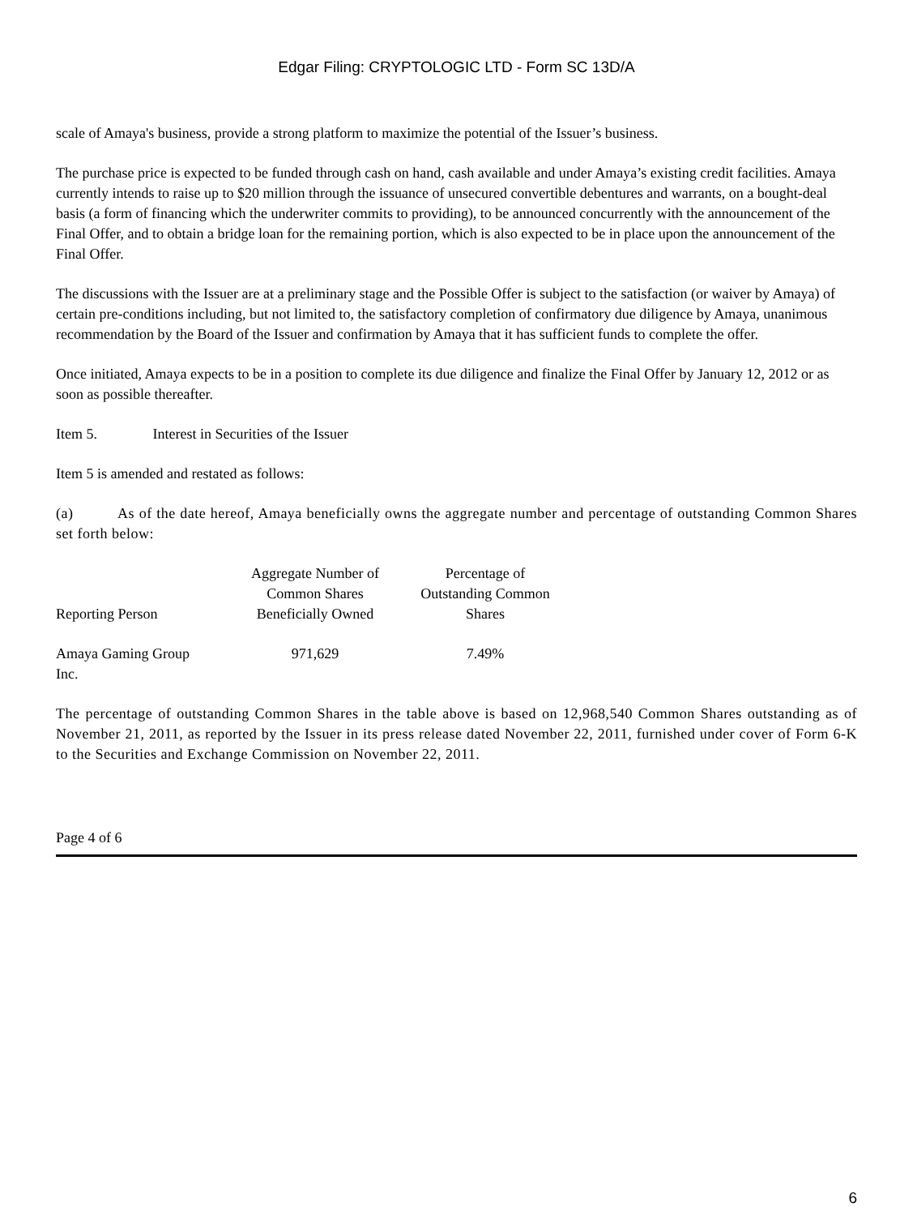Edgar Filing: CRYPTOLOGIC LTD - Form SC 13D/A
scale of Amaya's business, provide a strong platform to maximize the potential of the Issuer’s business.
The purchase price is expected to be funded through cash on hand, cash available and under Amaya’s existing credit facilities. Amaya currently intends to raise up to $20 million through the issuance of unsecured convertible debentures and warrants, on a bought-deal basis (a form of financing which the underwriter commits to providing), to be announced concurrently with the announcement of the Final Offer, and to obtain a bridge loan for the remaining portion, which is also expected to be in place upon the announcement of the Final Offer.
The discussions with the Issuer are at a preliminary stage and the Possible Offer is subject to the satisfaction (or waiver by Amaya) of certain pre-conditions including, but not limited to, the satisfactory completion of confirmatory due diligence by Amaya, unanimous recommendation by the Board of the Issuer and confirmation by Amaya that it has sufficient funds to complete the offer.
Once initiated, Amaya expects to be in a position to complete its due diligence and finalize the Final Offer by January 12, 2012 or as soon as possible thereafter.
Item 5. Interest in Securities of the Issuer
Item 5 is amended and restated as follows:
(a) As of the date hereof, Amaya beneficially owns the aggregate number and percentage of outstanding Common Shares set forth below:
| Reporting Person | Aggregate Number of Common Shares Beneficially Owned | Percentage of Outstanding Common Shares |
| --- | --- | --- |
| Amaya Gaming Group Inc. | 971,629 | 7.49% |
The percentage of outstanding Common Shares in the table above is based on 12,968,540 Common Shares outstanding as of November 21, 2011, as reported by the Issuer in its press release dated November 22, 2011, furnished under cover of Form 6-K to the Securities and Exchange Commission on November 22, 2011.
Page 4 of 6
6